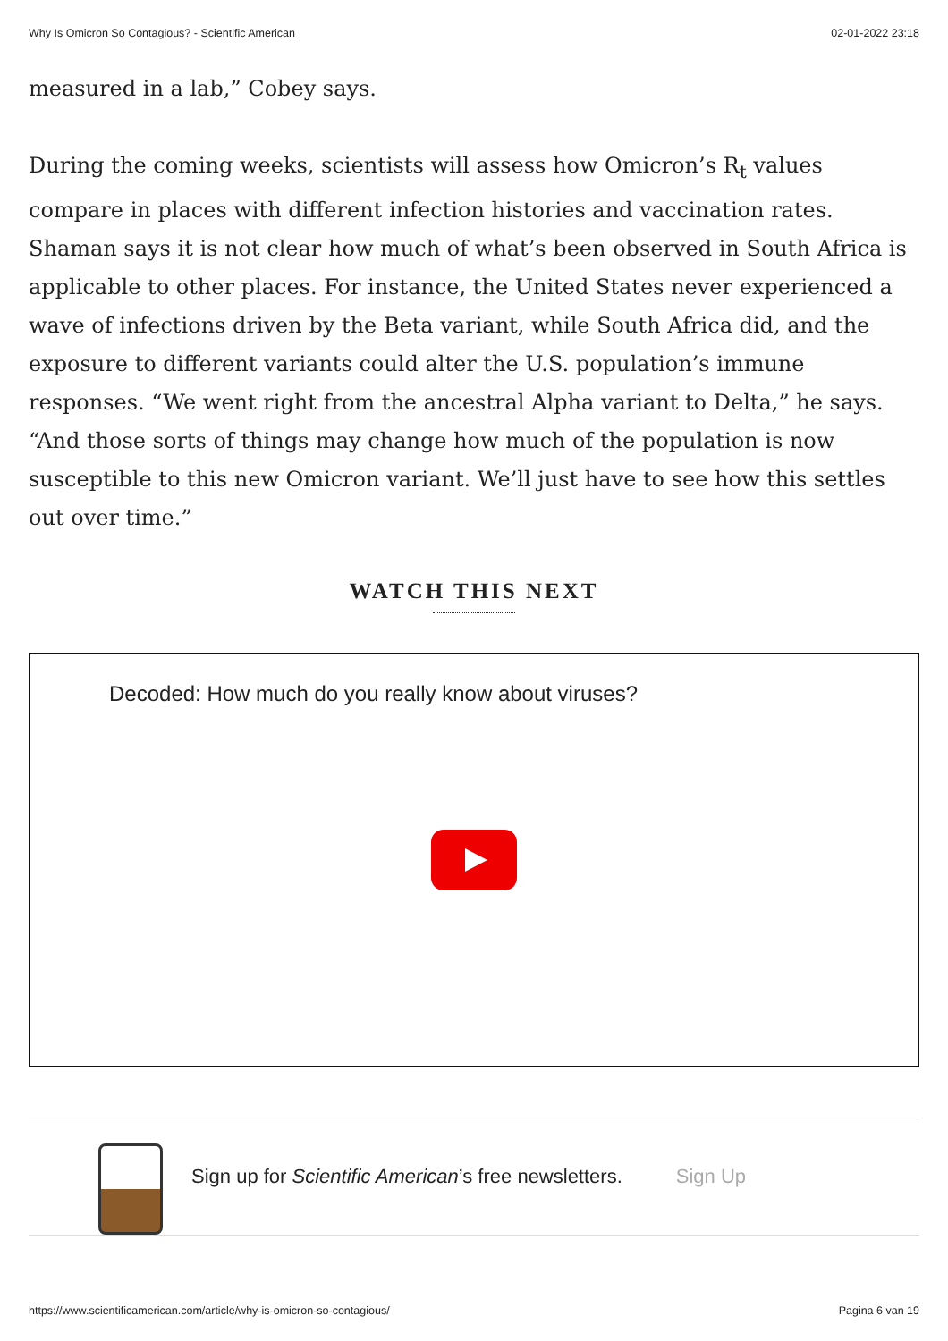Why Is Omicron So Contagious? - Scientific American 02-01-2022 23:18
measured in a lab,” Cobey says.
During the coming weeks, scientists will assess how Omicron’s R<sub>t</sub> values compare in places with different infection histories and vaccination rates. Shaman says it is not clear how much of what’s been observed in South Africa is applicable to other places. For instance, the United States never experienced a wave of infections driven by the Beta variant, while South Africa did, and the exposure to different variants could alter the U.S. population’s immune responses. “We went right from the ancestral Alpha variant to Delta,” he says. “And those sorts of things may change how much of the population is now susceptible to this new Omicron variant. We’ll just have to see how this settles out over time.”
WATCH THIS NEXT
Decoded: How much do you really know about viruses?
Sign up for Scientific American’s free newsletters. Sign Up
https://www.scientificamerican.com/article/why-is-omicron-so-contagious/ Pagina 6 van 19